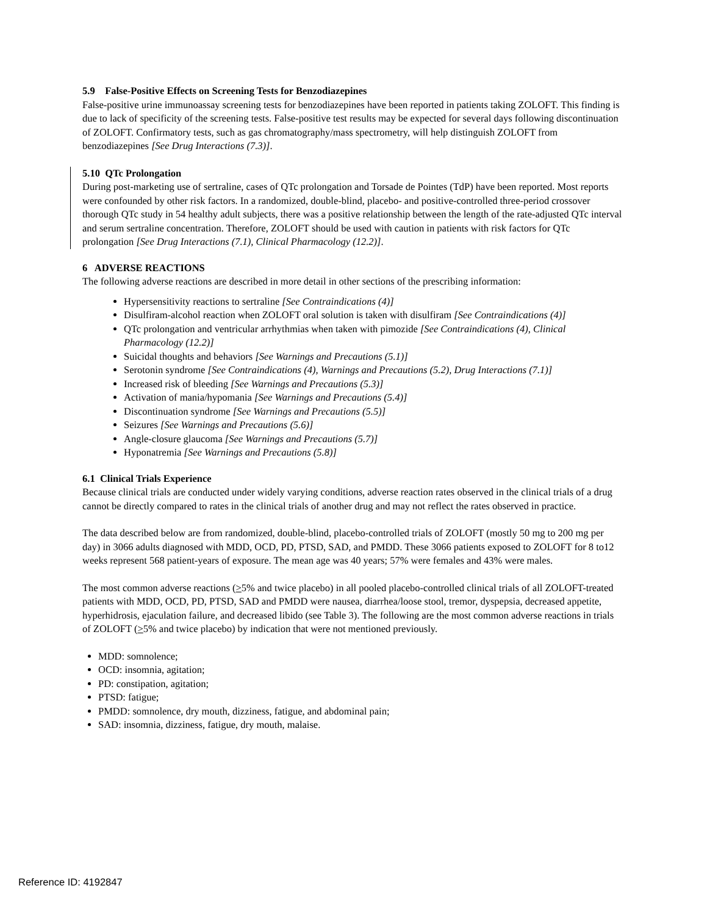5.9 False-Positive Effects on Screening Tests for Benzodiazepines
False-positive urine immunoassay screening tests for benzodiazepines have been reported in patients taking ZOLOFT. This finding is due to lack of specificity of the screening tests. False-positive test results may be expected for several days following discontinuation of ZOLOFT. Confirmatory tests, such as gas chromatography/mass spectrometry, will help distinguish ZOLOFT from benzodiazepines [See Drug Interactions (7.3)].
5.10 QTc Prolongation
During post-marketing use of sertraline, cases of QTc prolongation and Torsade de Pointes (TdP) have been reported. Most reports were confounded by other risk factors. In a randomized, double-blind, placebo- and positive-controlled three-period crossover thorough QTc study in 54 healthy adult subjects, there was a positive relationship between the length of the rate-adjusted QTc interval and serum sertraline concentration. Therefore, ZOLOFT should be used with caution in patients with risk factors for QTc prolongation [See Drug Interactions (7.1), Clinical Pharmacology (12.2)].
6 ADVERSE REACTIONS
The following adverse reactions are described in more detail in other sections of the prescribing information:
Hypersensitivity reactions to sertraline [See Contraindications (4)]
Disulfiram-alcohol reaction when ZOLOFT oral solution is taken with disulfiram [See Contraindications (4)]
QTc prolongation and ventricular arrhythmias when taken with pimozide [See Contraindications (4), Clinical Pharmacology (12.2)]
Suicidal thoughts and behaviors [See Warnings and Precautions (5.1)]
Serotonin syndrome [See Contraindications (4), Warnings and Precautions (5.2), Drug Interactions (7.1)]
Increased risk of bleeding [See Warnings and Precautions (5.3)]
Activation of mania/hypomania [See Warnings and Precautions (5.4)]
Discontinuation syndrome [See Warnings and Precautions (5.5)]
Seizures [See Warnings and Precautions (5.6)]
Angle-closure glaucoma [See Warnings and Precautions (5.7)]
Hyponatremia [See Warnings and Precautions (5.8)]
6.1 Clinical Trials Experience
Because clinical trials are conducted under widely varying conditions, adverse reaction rates observed in the clinical trials of a drug cannot be directly compared to rates in the clinical trials of another drug and may not reflect the rates observed in practice.
The data described below are from randomized, double-blind, placebo-controlled trials of ZOLOFT (mostly 50 mg to 200 mg per day) in 3066 adults diagnosed with MDD, OCD, PD, PTSD, SAD, and PMDD. These 3066 patients exposed to ZOLOFT for 8 to12 weeks represent 568 patient-years of exposure. The mean age was 40 years; 57% were females and 43% were males.
The most common adverse reactions (>5% and twice placebo) in all pooled placebo-controlled clinical trials of all ZOLOFT-treated patients with MDD, OCD, PD, PTSD, SAD and PMDD were nausea, diarrhea/loose stool, tremor, dyspepsia, decreased appetite, hyperhidrosis, ejaculation failure, and decreased libido (see Table 3). The following are the most common adverse reactions in trials of ZOLOFT (>5% and twice placebo) by indication that were not mentioned previously.
MDD: somnolence;
OCD: insomnia, agitation;
PD: constipation, agitation;
PTSD: fatigue;
PMDD: somnolence, dry mouth, dizziness, fatigue, and abdominal pain;
SAD: insomnia, dizziness, fatigue, dry mouth, malaise.
Reference ID: 4192847